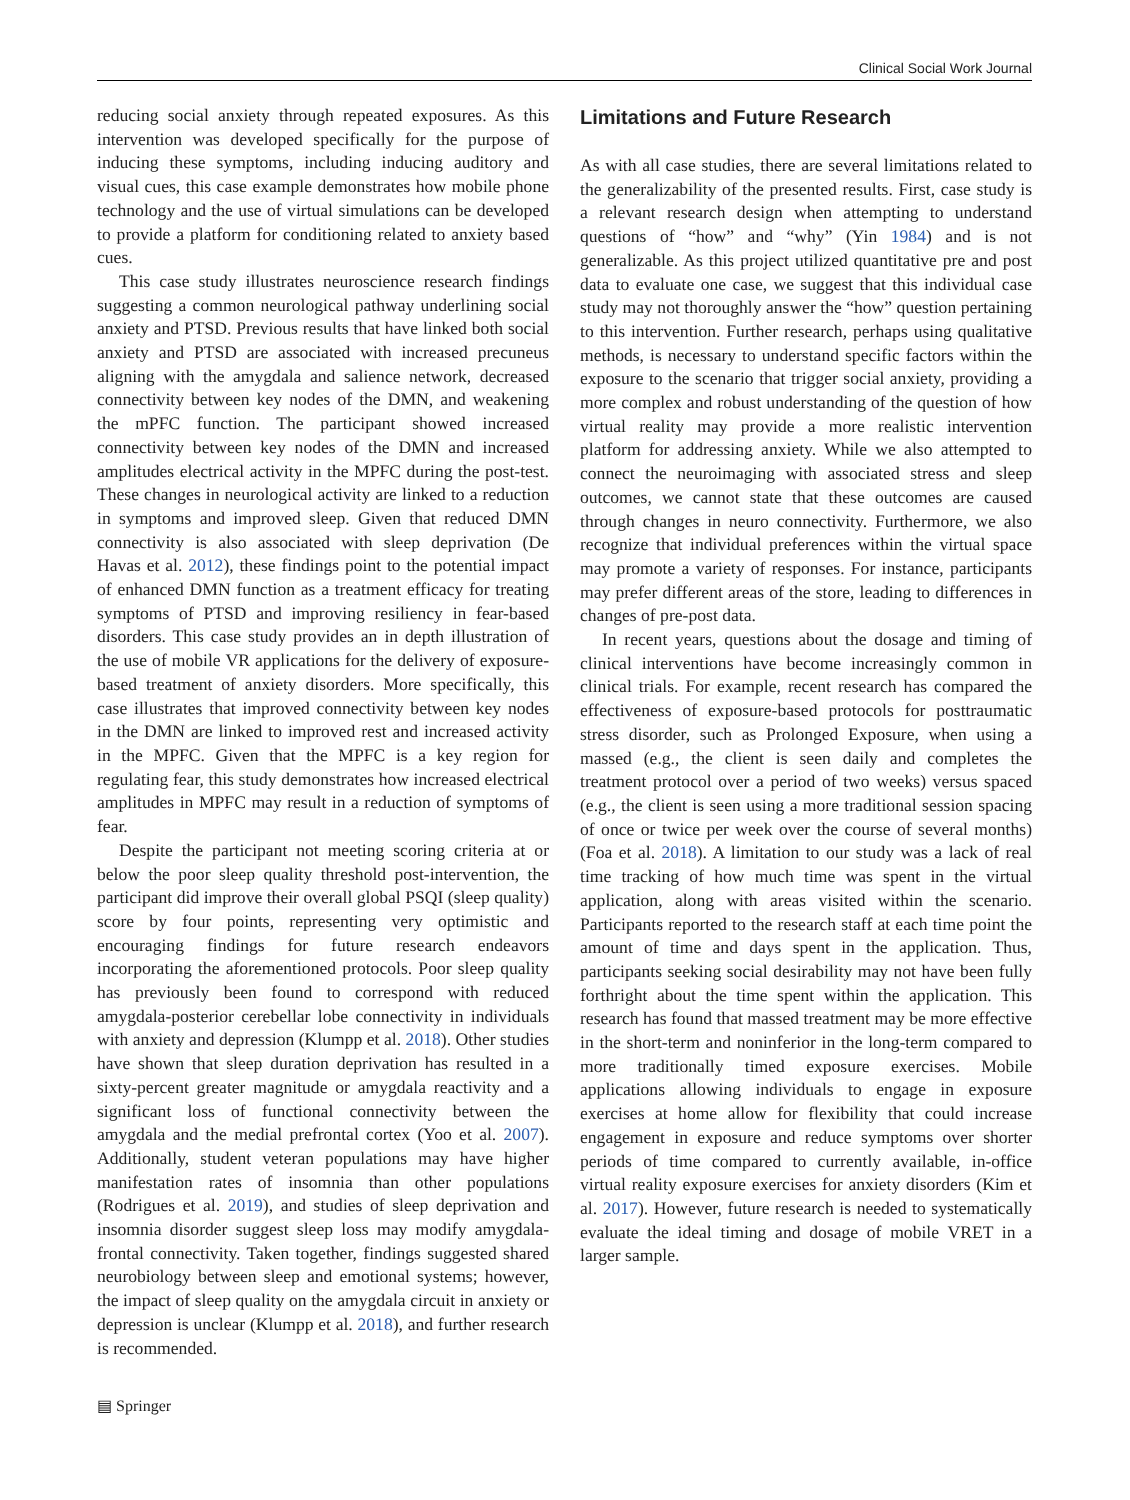Clinical Social Work Journal
reducing social anxiety through repeated exposures. As this intervention was developed specifically for the purpose of inducing these symptoms, including inducing auditory and visual cues, this case example demonstrates how mobile phone technology and the use of virtual simulations can be developed to provide a platform for conditioning related to anxiety based cues.
This case study illustrates neuroscience research findings suggesting a common neurological pathway underlining social anxiety and PTSD. Previous results that have linked both social anxiety and PTSD are associated with increased precuneus aligning with the amygdala and salience network, decreased connectivity between key nodes of the DMN, and weakening the mPFC function. The participant showed increased connectivity between key nodes of the DMN and increased amplitudes electrical activity in the MPFC during the post-test. These changes in neurological activity are linked to a reduction in symptoms and improved sleep. Given that reduced DMN connectivity is also associated with sleep deprivation (De Havas et al. 2012), these findings point to the potential impact of enhanced DMN function as a treatment efficacy for treating symptoms of PTSD and improving resiliency in fear-based disorders. This case study provides an in depth illustration of the use of mobile VR applications for the delivery of exposure-based treatment of anxiety disorders. More specifically, this case illustrates that improved connectivity between key nodes in the DMN are linked to improved rest and increased activity in the MPFC. Given that the MPFC is a key region for regulating fear, this study demonstrates how increased electrical amplitudes in MPFC may result in a reduction of symptoms of fear.
Despite the participant not meeting scoring criteria at or below the poor sleep quality threshold post-intervention, the participant did improve their overall global PSQI (sleep quality) score by four points, representing very optimistic and encouraging findings for future research endeavors incorporating the aforementioned protocols. Poor sleep quality has previously been found to correspond with reduced amygdala-posterior cerebellar lobe connectivity in individuals with anxiety and depression (Klumpp et al. 2018). Other studies have shown that sleep duration deprivation has resulted in a sixty-percent greater magnitude or amygdala reactivity and a significant loss of functional connectivity between the amygdala and the medial prefrontal cortex (Yoo et al. 2007). Additionally, student veteran populations may have higher manifestation rates of insomnia than other populations (Rodrigues et al. 2019), and studies of sleep deprivation and insomnia disorder suggest sleep loss may modify amygdala-frontal connectivity. Taken together, findings suggested shared neurobiology between sleep and emotional systems; however, the impact of sleep quality on the amygdala circuit in anxiety or depression is unclear (Klumpp et al. 2018), and further research is recommended.
Limitations and Future Research
As with all case studies, there are several limitations related to the generalizability of the presented results. First, case study is a relevant research design when attempting to understand questions of “how” and “why” (Yin 1984) and is not generalizable. As this project utilized quantitative pre and post data to evaluate one case, we suggest that this individual case study may not thoroughly answer the “how” question pertaining to this intervention. Further research, perhaps using qualitative methods, is necessary to understand specific factors within the exposure to the scenario that trigger social anxiety, providing a more complex and robust understanding of the question of how virtual reality may provide a more realistic intervention platform for addressing anxiety. While we also attempted to connect the neuroimaging with associated stress and sleep outcomes, we cannot state that these outcomes are caused through changes in neuro connectivity. Furthermore, we also recognize that individual preferences within the virtual space may promote a variety of responses. For instance, participants may prefer different areas of the store, leading to differences in changes of pre-post data.
In recent years, questions about the dosage and timing of clinical interventions have become increasingly common in clinical trials. For example, recent research has compared the effectiveness of exposure-based protocols for posttraumatic stress disorder, such as Prolonged Exposure, when using a massed (e.g., the client is seen daily and completes the treatment protocol over a period of two weeks) versus spaced (e.g., the client is seen using a more traditional session spacing of once or twice per week over the course of several months) (Foa et al. 2018). A limitation to our study was a lack of real time tracking of how much time was spent in the virtual application, along with areas visited within the scenario. Participants reported to the research staff at each time point the amount of time and days spent in the application. Thus, participants seeking social desirability may not have been fully forthright about the time spent within the application. This research has found that massed treatment may be more effective in the short-term and noninferior in the long-term compared to more traditionally timed exposure exercises. Mobile applications allowing individuals to engage in exposure exercises at home allow for flexibility that could increase engagement in exposure and reduce symptoms over shorter periods of time compared to currently available, in-office virtual reality exposure exercises for anxiety disorders (Kim et al. 2017). However, future research is needed to systematically evaluate the ideal timing and dosage of mobile VRET in a larger sample.
▤ Springer